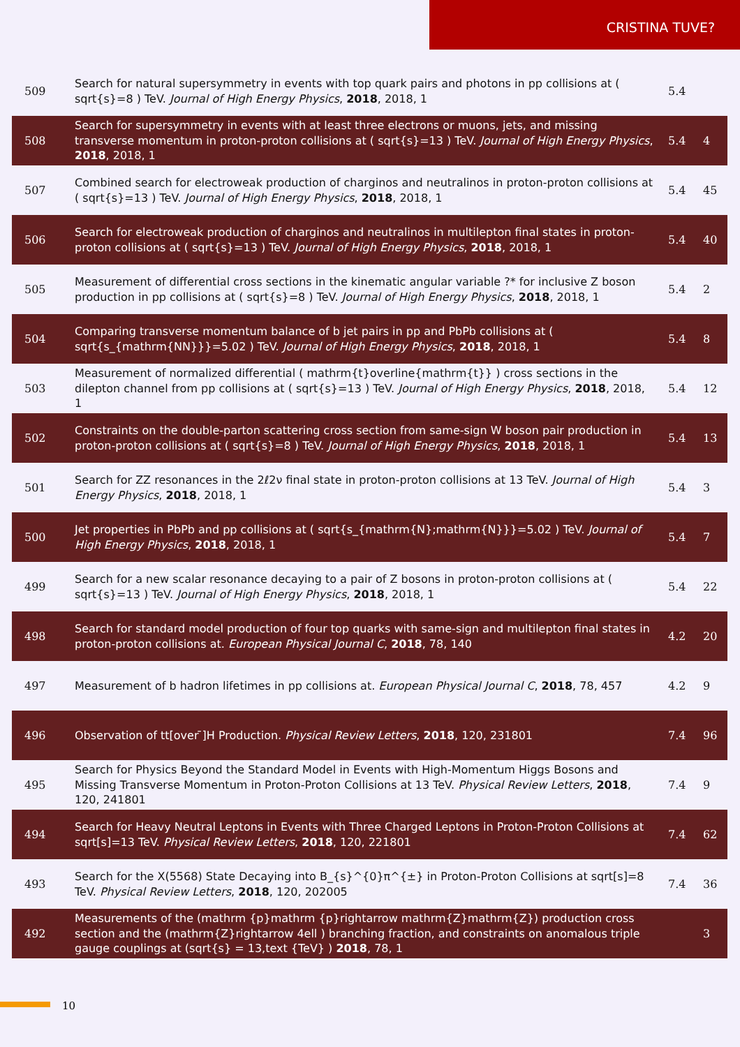CRISTINA TUVE?
| 509 | Search for natural supersymmetry in events with top quark pairs and photons in pp collisions at ( sqrt{s}=8 ) TeV. Journal of High Energy Physics , 2018 , 2018, 1 | 5.4 | |
| 508 | Search for supersymmetry in events with at least three electrons or muons, jets, and missing transverse momentum in proton-proton collisions at ( sqrt{s}=13 ) TeV. Journal of High Energy Physics , 2018 , 2018, 1 | 5.4 | 4 |
| 507 | Combined search for electroweak production of charginos and neutralinos in proton-proton collisions at ( sqrt{s}=13 ) TeV. Journal of High Energy Physics , 2018 , 2018, 1 | 5.4 | 45 |
| 506 | Search for electroweak production of charginos and neutralinos in multilepton final states in proton-proton collisions at ( sqrt{s}=13 ) TeV. Journal of High Energy Physics , 2018 , 2018, 1 | 5.4 | 40 |
| 505 | Measurement of differential cross sections in the kinematic angular variable ?* for inclusive Z boson production in pp collisions at ( sqrt{s}=8 ) TeV. Journal of High Energy Physics , 2018 , 2018, 1 | 5.4 | 2 |
| 504 | Comparing transverse momentum balance of b jet pairs in pp and PbPb collisions at ( sqrt{s_{mathrm{NN}}}=5.02 ) TeV. Journal of High Energy Physics , 2018 , 2018, 1 | 5.4 | 8 |
| 503 | Measurement of normalized differential ( mathrm{t}overline{mathrm{t}} ) cross sections in the dilepton channel from pp collisions at ( sqrt{s}=13 ) TeV. Journal of High Energy Physics , 2018 , 2018, 1 | 5.4 | 12 |
| 502 | Constraints on the double-parton scattering cross section from same-sign W boson pair production in proton-proton collisions at ( sqrt{s}=8 ) TeV. Journal of High Energy Physics , 2018 , 2018, 1 | 5.4 | 13 |
| 501 | Search for ZZ resonances in the 2ℓ2ν final state in proton-proton collisions at 13 TeV. Journal of High Energy Physics , 2018 , 2018, 1 | 5.4 | 3 |
| 500 | Jet properties in PbPb and pp collisions at ( sqrt{s_{mathrm{N};mathrm{N}}}=5.02 ) TeV. Journal of High Energy Physics , 2018 , 2018, 1 | 5.4 | 7 |
| 499 | Search for a new scalar resonance decaying to a pair of Z bosons in proton-proton collisions at ( sqrt{s}=13 ) TeV. Journal of High Energy Physics , 2018 , 2018, 1 | 5.4 | 22 |
| 498 | Search for standard model production of four top quarks with same-sign and multilepton final states in proton-proton collisions at. European Physical Journal C , 2018 , 78, 140 | 4.2 | 20 |
| 497 | Measurement of b hadron lifetimes in pp collisions at. European Physical Journal C , 2018 , 78, 457 | 4.2 | 9 |
| 496 | Observation of tt[over ̄]H Production. Physical Review Letters , 2018 , 120, 231801 | 7.4 | 96 |
| 495 | Search for Physics Beyond the Standard Model in Events with High-Momentum Higgs Bosons and Missing Transverse Momentum in Proton-Proton Collisions at 13 TeV. Physical Review Letters , 2018 , 120, 241801 | 7.4 | 9 |
| 494 | Search for Heavy Neutral Leptons in Events with Three Charged Leptons in Proton-Proton Collisions at sqrt[s]=13 TeV. Physical Review Letters , 2018 , 120, 221801 | 7.4 | 62 |
| 493 | Search for the X(5568) State Decaying into B_{s}^{0}π^{±} in Proton-Proton Collisions at sqrt[s]=8 TeV. Physical Review Letters , 2018 , 120, 202005 | 7.4 | 36 |
| 492 | Measurements of the (mathrm {p}mathrm {p}rightarrow mathrm{Z}mathrm{Z}) production cross section and the (mathrm{Z}rightarrow 4ell ) branching fraction, and constraints on anomalous triple gauge couplings at (sqrt{s} = 13,text {TeV} ) 2018 , 78, 1 | | 3 |
10